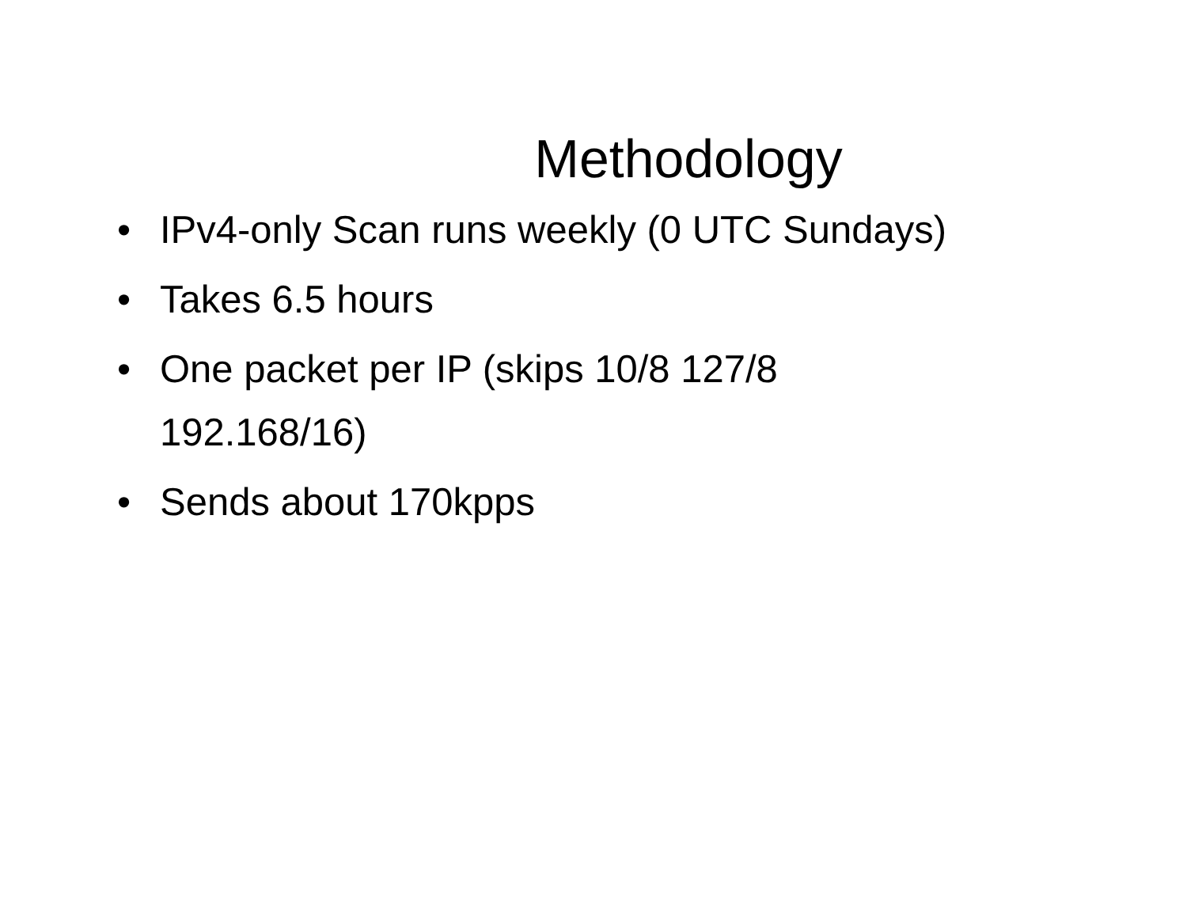Methodology
• IPv4-only Scan runs weekly (0 UTC Sundays)
• Takes 6.5 hours
• One packet per IP (skips 10/8 127/8
192.168/16)
• Sends about 170kpps